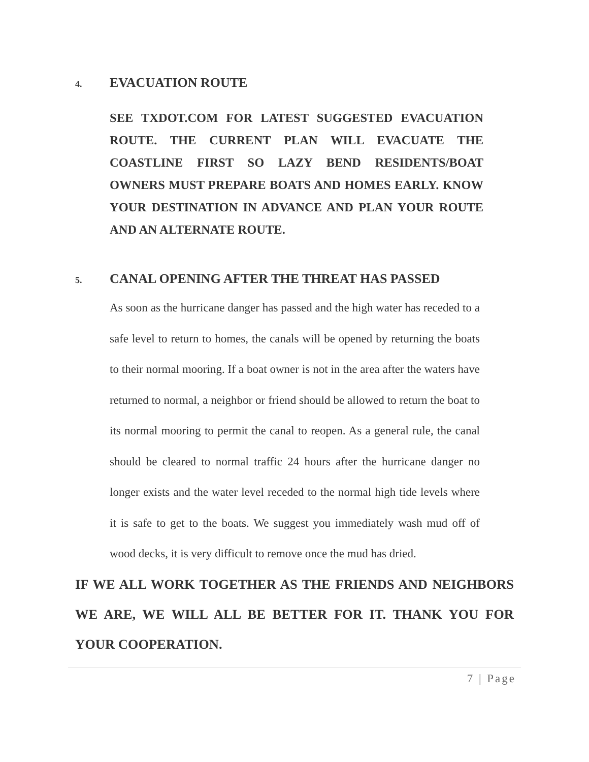4. EVACUATION ROUTE
SEE TXDOT.COM FOR LATEST SUGGESTED EVACUATION ROUTE. THE CURRENT PLAN WILL EVACUATE THE COASTLINE FIRST SO LAZY BEND RESIDENTS/BOAT OWNERS MUST PREPARE BOATS AND HOMES EARLY. KNOW YOUR DESTINATION IN ADVANCE AND PLAN YOUR ROUTE AND AN ALTERNATE ROUTE.
5. CANAL OPENING AFTER THE THREAT HAS PASSED
As soon as the hurricane danger has passed and the high water has receded to a safe level to return to homes, the canals will be opened by returning the boats to their normal mooring. If a boat owner is not in the area after the waters have returned to normal, a neighbor or friend should be allowed to return the boat to its normal mooring to permit the canal to reopen. As a general rule, the canal should be cleared to normal traffic 24 hours after the hurricane danger no longer exists and the water level receded to the normal high tide levels where it is safe to get to the boats. We suggest you immediately wash mud off of wood decks, it is very difficult to remove once the mud has dried.
IF WE ALL WORK TOGETHER AS THE FRIENDS AND NEIGHBORS WE ARE, WE WILL ALL BE BETTER FOR IT. THANK YOU FOR YOUR COOPERATION.
7 | Page